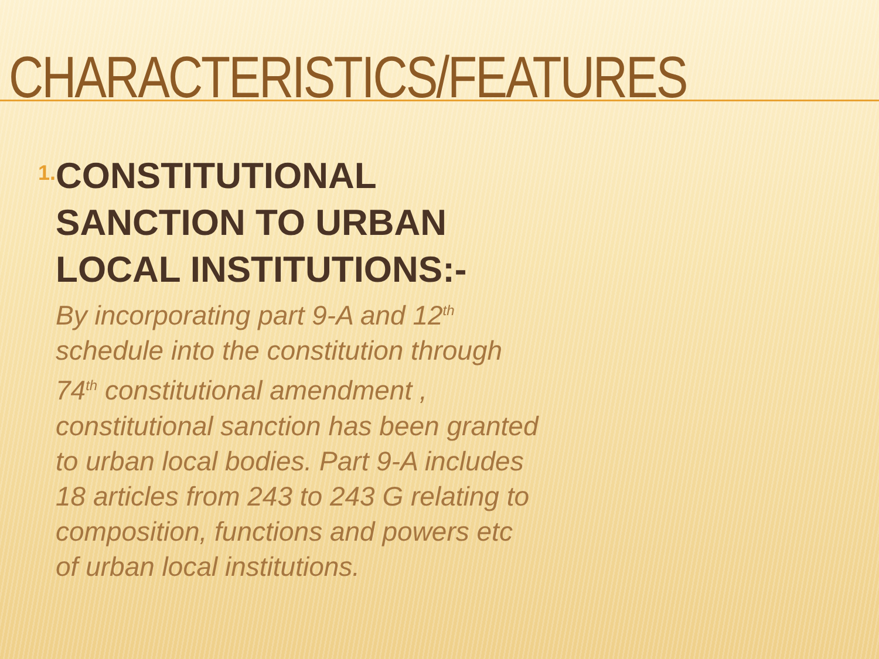CHARACTERISTICS/FEATURES
1.
CONSTITUTIONAL SANCTION TO URBAN LOCAL INSTITUTIONS:-
By incorporating part 9-A and 12<sup>th</sup> schedule into the constitution through 74<sup>th</sup> constitutional amendment , constitutional sanction has been granted to urban local bodies. Part 9-A includes 18 articles from 243 to 243 G relating to composition, functions and powers etc of urban local institutions.